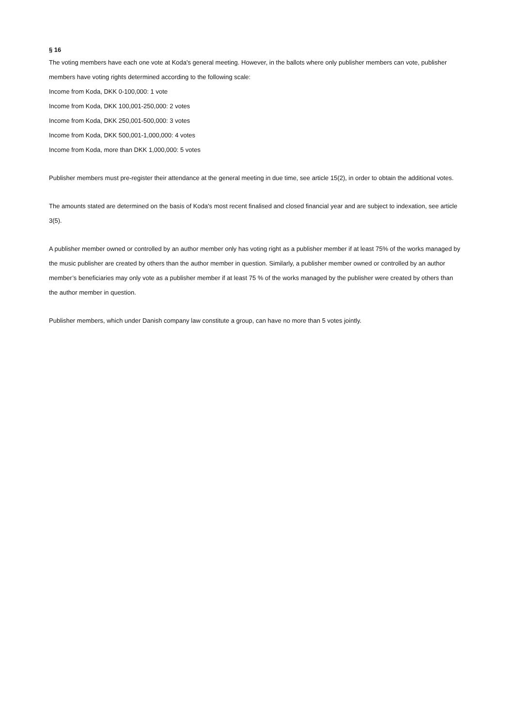§ 16
The voting members have each one vote at Koda's general meeting. However, in the ballots where only publisher members can vote, publisher members have voting rights determined according to the following scale:
Income from Koda, DKK 0-100,000: 1 vote
Income from Koda, DKK 100,001-250,000: 2 votes
Income from Koda, DKK 250,001-500,000: 3 votes
Income from Koda, DKK 500,001-1,000,000: 4 votes
Income from Koda, more than DKK 1,000,000: 5 votes
Publisher members must pre-register their attendance at the general meeting in due time, see article 15(2), in order to obtain the additional votes.
The amounts stated are determined on the basis of Koda's most recent finalised and closed financial year and are subject to indexation, see article 3(5).
A publisher member owned or controlled by an author member only has voting right as a publisher member if at least 75% of the works managed by the music publisher are created by others than the author member in question. Similarly, a publisher member owned or controlled by an author member’s beneficiaries may only vote as a publisher member if at least 75 % of the works managed by the publisher were created by others than the author member in question.
Publisher members, which under Danish company law constitute a group, can have no more than 5 votes jointly.